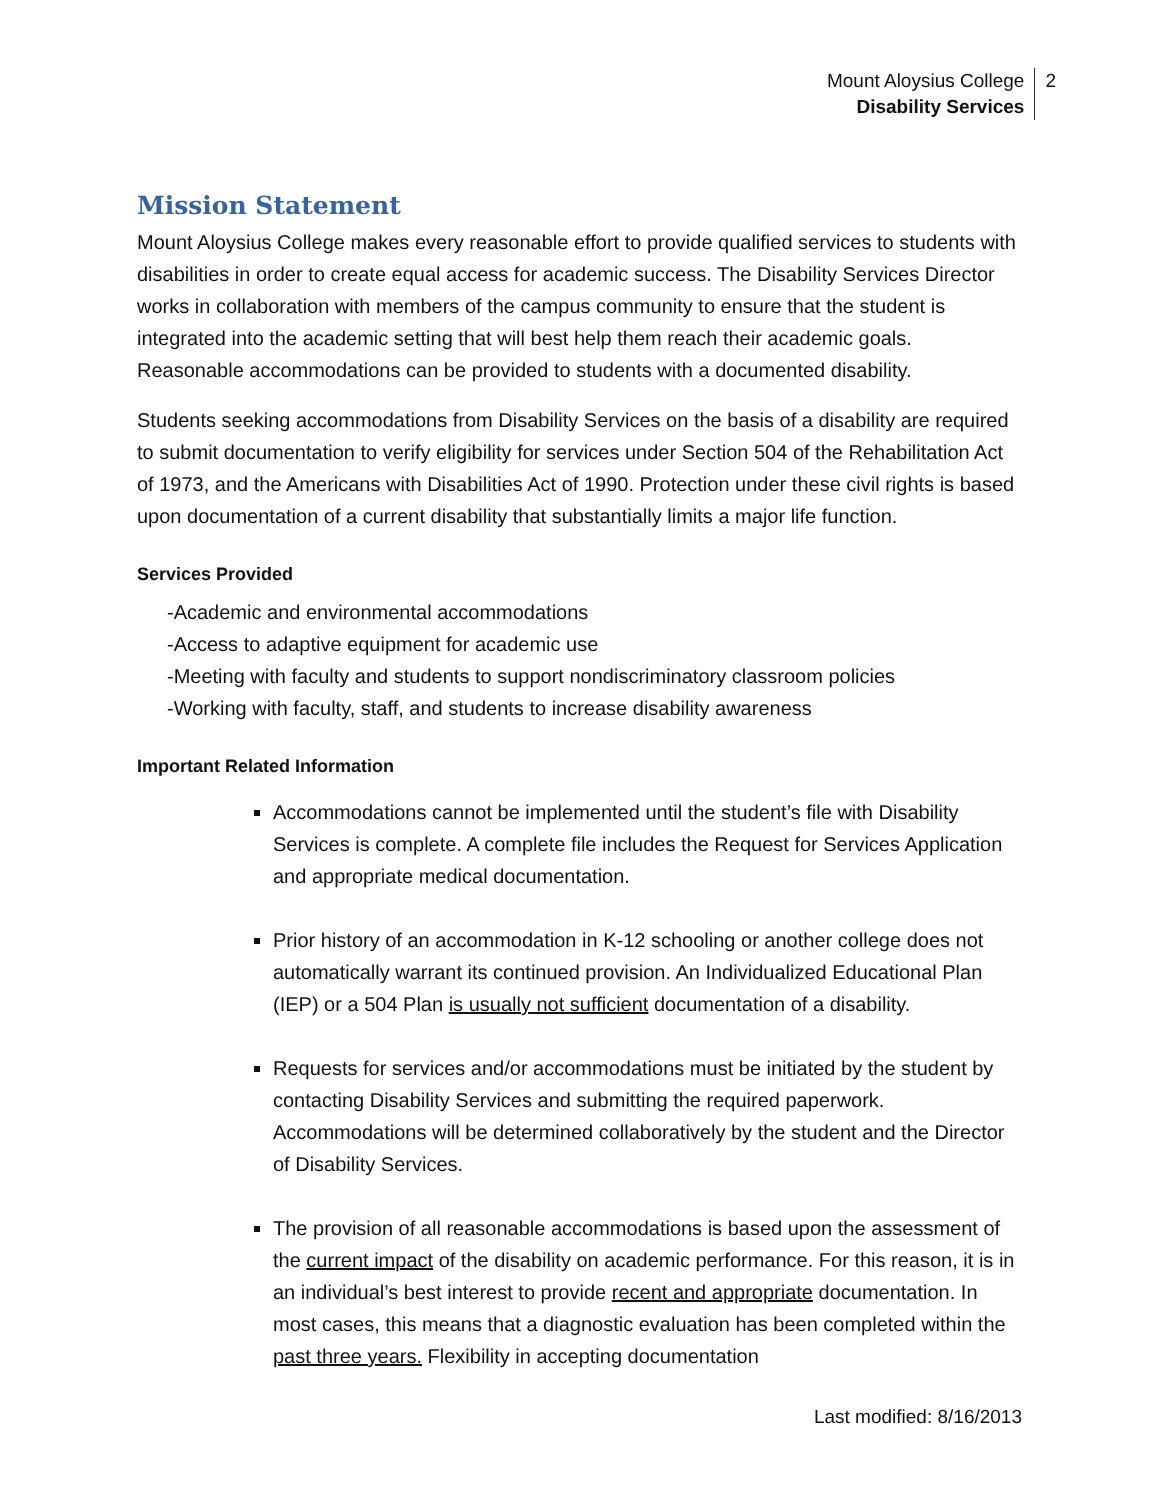Mount Aloysius College
Disability Services
2
Mission Statement
Mount Aloysius College makes every reasonable effort to provide qualified services to students with disabilities in order to create equal access for academic success. The Disability Services Director works in collaboration with members of the campus community to ensure that the student is integrated into the academic setting that will best help them reach their academic goals. Reasonable accommodations can be provided to students with a documented disability.
Students seeking accommodations from Disability Services on the basis of a disability are required to submit documentation to verify eligibility for services under Section 504 of the Rehabilitation Act of 1973, and the Americans with Disabilities Act of 1990. Protection under these civil rights is based upon documentation of a current disability that substantially limits a major life function.
Services Provided
-Academic and environmental accommodations
-Access to adaptive equipment for academic use
-Meeting with faculty and students to support nondiscriminatory classroom policies
-Working with faculty, staff, and students to increase disability awareness
Important Related Information
Accommodations cannot be implemented until the student’s file with Disability Services is complete. A complete file includes the Request for Services Application and appropriate medical documentation.
Prior history of an accommodation in K-12 schooling or another college does not automatically warrant its continued provision. An Individualized Educational Plan (IEP) or a 504 Plan is usually not sufficient documentation of a disability.
Requests for services and/or accommodations must be initiated by the student by contacting Disability Services and submitting the required paperwork. Accommodations will be determined collaboratively by the student and the Director of Disability Services.
The provision of all reasonable accommodations is based upon the assessment of the current impact of the disability on academic performance. For this reason, it is in an individual’s best interest to provide recent and appropriate documentation. In most cases, this means that a diagnostic evaluation has been completed within the past three years. Flexibility in accepting documentation
Last modified: 8/16/2013